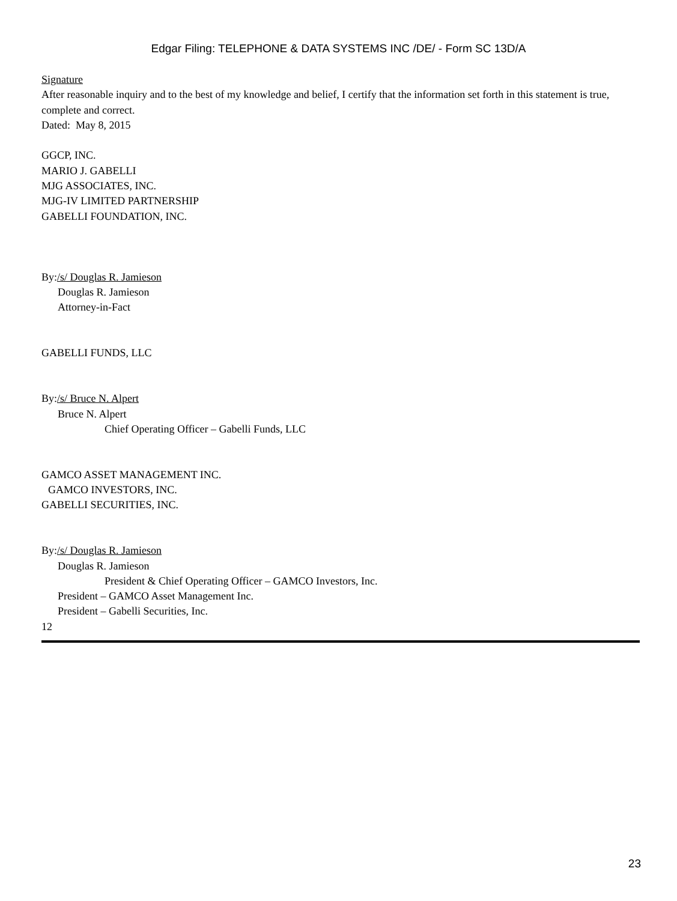Edgar Filing: TELEPHONE & DATA SYSTEMS INC /DE/ - Form SC 13D/A
Signature
After reasonable inquiry and to the best of my knowledge and belief, I certify that the information set forth in this statement is true, complete and correct.
Dated: May 8, 2015
GGCP, INC.
MARIO J. GABELLI
MJG ASSOCIATES, INC.
MJG-IV LIMITED PARTNERSHIP
GABELLI FOUNDATION, INC.
By:/s/ Douglas R. Jamieson
Douglas R. Jamieson
Attorney-in-Fact
GABELLI FUNDS, LLC
By:/s/ Bruce N. Alpert
Bruce N. Alpert
Chief Operating Officer – Gabelli Funds, LLC
GAMCO ASSET MANAGEMENT INC.
GAMCO INVESTORS, INC.
GABELLI SECURITIES, INC.
By:/s/ Douglas R. Jamieson
Douglas R. Jamieson
President & Chief Operating Officer – GAMCO Investors, Inc.
President – GAMCO Asset Management Inc.
President – Gabelli Securities, Inc.
12
23